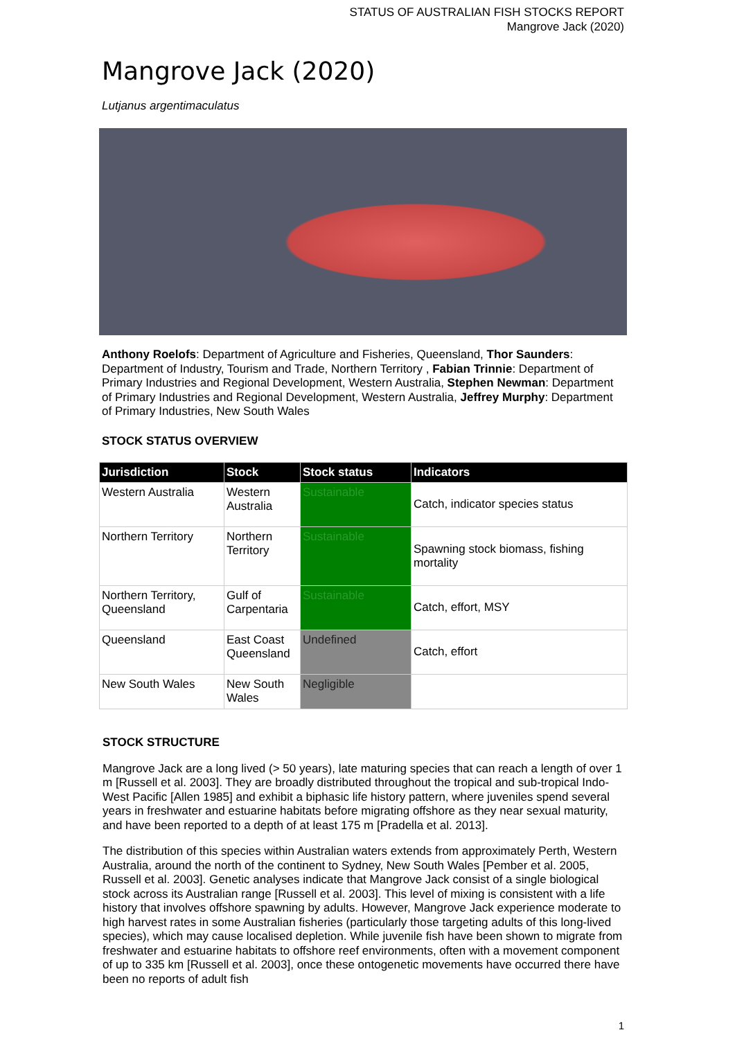STATUS OF AUSTRALIAN FISH STOCKS REPORT
Mangrove Jack (2020)
Mangrove Jack (2020)
Lutjanus argentimaculatus
Anthony Roelofs: Department of Agriculture and Fisheries, Queensland, Thor Saunders: Department of Industry, Tourism and Trade, Northern Territory , Fabian Trinnie: Department of Primary Industries and Regional Development, Western Australia, Stephen Newman: Department of Primary Industries and Regional Development, Western Australia, Jeffrey Murphy: Department of Primary Industries, New South Wales
STOCK STATUS OVERVIEW
| Jurisdiction | Stock | Stock status | Indicators |
| --- | --- | --- | --- |
| Western Australia | Western Australia | Sustainable | Catch, indicator species status |
| Northern Territory | Northern Territory | Sustainable | Spawning stock biomass, fishing mortality |
| Northern Territory, Queensland | Gulf of Carpentaria | Sustainable | Catch, effort, MSY |
| Queensland | East Coast Queensland | Undefined | Catch, effort |
| New South Wales | New South Wales | Negligible | |
STOCK STRUCTURE
Mangrove Jack are a long lived (> 50 years), late maturing species that can reach a length of over 1 m [Russell et al. 2003]. They are broadly distributed throughout the tropical and sub-tropical Indo-West Pacific [Allen 1985] and exhibit a biphasic life history pattern, where juveniles spend several years in freshwater and estuarine habitats before migrating offshore as they near sexual maturity, and have been reported to a depth of at least 175 m [Pradella et al. 2013].
The distribution of this species within Australian waters extends from approximately Perth, Western Australia, around the north of the continent to Sydney, New South Wales [Pember et al. 2005, Russell et al. 2003]. Genetic analyses indicate that Mangrove Jack consist of a single biological stock across its Australian range [Russell et al. 2003]. This level of mixing is consistent with a life history that involves offshore spawning by adults. However, Mangrove Jack experience moderate to high harvest rates in some Australian fisheries (particularly those targeting adults of this long-lived species), which may cause localised depletion. While juvenile fish have been shown to migrate from freshwater and estuarine habitats to offshore reef environments, often with a movement component of up to 335 km [Russell et al. 2003], once these ontogenetic movements have occurred there have been no reports of adult fish
1